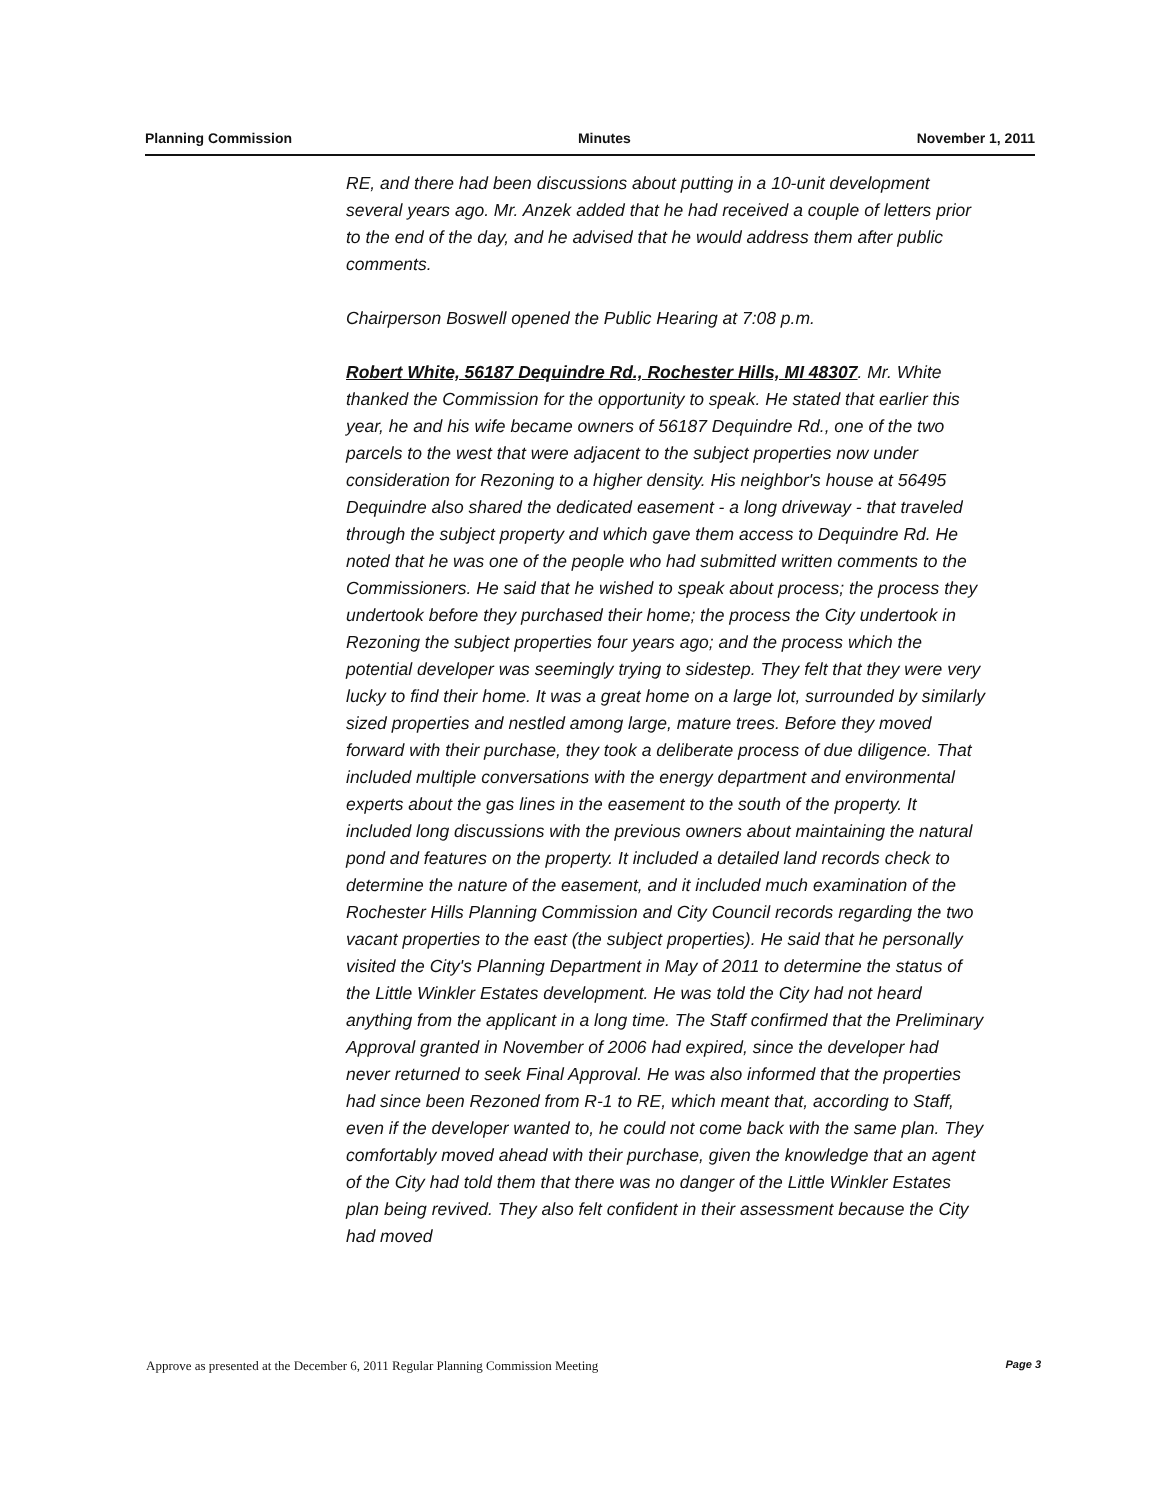Planning Commission Minutes November 1, 2011
RE, and there had been discussions about putting in a 10-unit development several years ago. Mr. Anzek added that he had received a couple of letters prior to the end of the day, and he advised that he would address them after public comments.
Chairperson Boswell opened the Public Hearing at 7:08 p.m.
Robert White, 56187 Dequindre Rd., Rochester Hills, MI 48307. Mr. White thanked the Commission for the opportunity to speak. He stated that earlier this year, he and his wife became owners of 56187 Dequindre Rd., one of the two parcels to the west that were adjacent to the subject properties now under consideration for Rezoning to a higher density. His neighbor's house at 56495 Dequindre also shared the dedicated easement - a long driveway - that traveled through the subject property and which gave them access to Dequindre Rd. He noted that he was one of the people who had submitted written comments to the Commissioners. He said that he wished to speak about process; the process they undertook before they purchased their home; the process the City undertook in Rezoning the subject properties four years ago; and the process which the potential developer was seemingly trying to sidestep. They felt that they were very lucky to find their home. It was a great home on a large lot, surrounded by similarly sized properties and nestled among large, mature trees. Before they moved forward with their purchase, they took a deliberate process of due diligence. That included multiple conversations with the energy department and environmental experts about the gas lines in the easement to the south of the property. It included long discussions with the previous owners about maintaining the natural pond and features on the property. It included a detailed land records check to determine the nature of the easement, and it included much examination of the Rochester Hills Planning Commission and City Council records regarding the two vacant properties to the east (the subject properties). He said that he personally visited the City's Planning Department in May of 2011 to determine the status of the Little Winkler Estates development. He was told the City had not heard anything from the applicant in a long time. The Staff confirmed that the Preliminary Approval granted in November of 2006 had expired, since the developer had never returned to seek Final Approval. He was also informed that the properties had since been Rezoned from R-1 to RE, which meant that, according to Staff, even if the developer wanted to, he could not come back with the same plan. They comfortably moved ahead with their purchase, given the knowledge that an agent of the City had told them that there was no danger of the Little Winkler Estates plan being revived. They also felt confident in their assessment because the City had moved
Approve as presented at the December 6, 2011 Regular Planning Commission Meeting Page 3